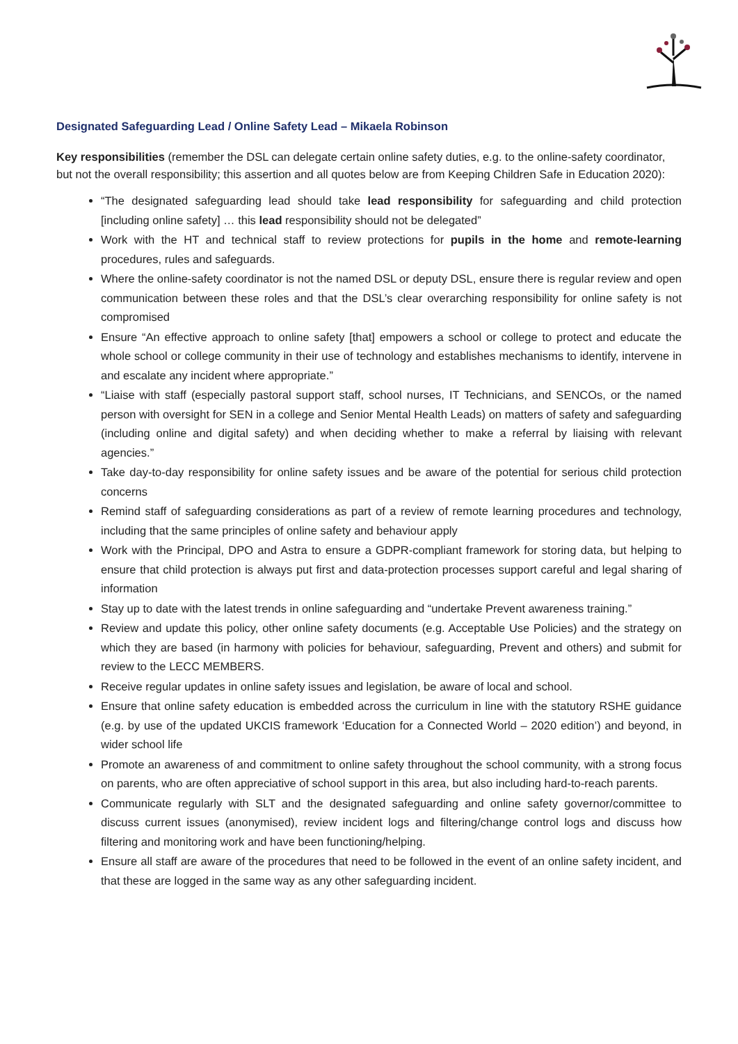Designated Safeguarding Lead / Online Safety Lead – Mikaela Robinson
Key responsibilities (remember the DSL can delegate certain online safety duties, e.g. to the online-safety coordinator, but not the overall responsibility; this assertion and all quotes below are from Keeping Children Safe in Education 2020):
“The designated safeguarding lead should take lead responsibility for safeguarding and child protection [including online safety] … this lead responsibility should not be delegated”
Work with the HT and technical staff to review protections for pupils in the home and remote-learning procedures, rules and safeguards.
Where the online-safety coordinator is not the named DSL or deputy DSL, ensure there is regular review and open communication between these roles and that the DSL’s clear overarching responsibility for online safety is not compromised
Ensure “An effective approach to online safety [that] empowers a school or college to protect and educate the whole school or college community in their use of technology and establishes mechanisms to identify, intervene in and escalate any incident where appropriate.”
“Liaise with staff (especially pastoral support staff, school nurses, IT Technicians, and SENCOs, or the named person with oversight for SEN in a college and Senior Mental Health Leads) on matters of safety and safeguarding (including online and digital safety) and when deciding whether to make a referral by liaising with relevant agencies.”
Take day-to-day responsibility for online safety issues and be aware of the potential for serious child protection concerns
Remind staff of safeguarding considerations as part of a review of remote learning procedures and technology, including that the same principles of online safety and behaviour apply
Work with the Principal, DPO and Astra to ensure a GDPR-compliant framework for storing data, but helping to ensure that child protection is always put first and data-protection processes support careful and legal sharing of information
Stay up to date with the latest trends in online safeguarding and “undertake Prevent awareness training.”
Review and update this policy, other online safety documents (e.g. Acceptable Use Policies) and the strategy on which they are based (in harmony with policies for behaviour, safeguarding, Prevent and others) and submit for review to the LECC MEMBERS.
Receive regular updates in online safety issues and legislation, be aware of local and school.
Ensure that online safety education is embedded across the curriculum in line with the statutory RSHE guidance (e.g. by use of the updated UKCIS framework ‘Education for a Connected World – 2020 edition’) and beyond, in wider school life
Promote an awareness of and commitment to online safety throughout the school community, with a strong focus on parents, who are often appreciative of school support in this area, but also including hard-to-reach parents.
Communicate regularly with SLT and the designated safeguarding and online safety governor/committee to discuss current issues (anonymised), review incident logs and filtering/change control logs and discuss how filtering and monitoring work and have been functioning/helping.
Ensure all staff are aware of the procedures that need to be followed in the event of an online safety incident, and that these are logged in the same way as any other safeguarding incident.